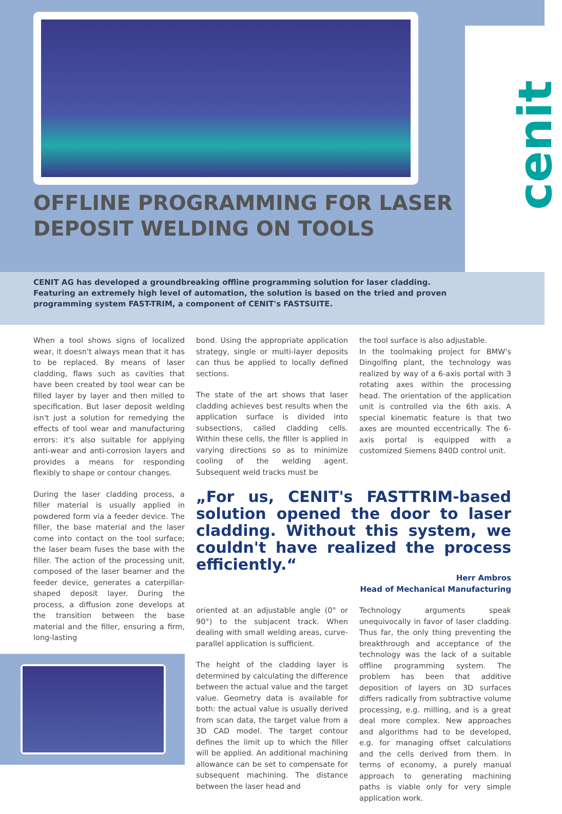cenit
OFFLINE PROGRAMMING FOR LASER
DEPOSIT WELDING ON TOOLS
CENIT AG has developed a groundbreaking offline programming solution for laser cladding. Featuring an extremely high level of automation, the solution is based on the tried and proven programming system FAST-TRIM, a component of CENIT's FASTSUITE.
When a tool shows signs of localized wear, it doesn't always mean that it has to be replaced. By means of laser cladding, flaws such as cavities that have been created by tool wear can be filled layer by layer and then milled to specification. But laser deposit welding isn't just a solution for remedying the effects of tool wear and manufacturing errors: it's also suitable for applying anti-wear and anti-corrosion layers and provides a means for responding flexibly to shape or contour changes.
During the laser cladding process, a filler material is usually applied in powdered form via a feeder device. The filler, the base material and the laser come into contact on the tool surface; the laser beam fuses the base with the filler. The action of the processing unit, composed of the laser beamer and the feeder device, generates a caterpillar-shaped deposit layer. During the process, a diffusion zone develops at the transition between the base material and the filler, ensuring a firm, long-lasting
bond. Using the appropriate application strategy, single or multi-layer deposits can thus be applied to locally defined sections.
The state of the art shows that laser cladding achieves best results when the application surface is divided into subsections, called cladding cells. Within these cells, the filler is applied in varying directions so as to minimize cooling of the welding agent. Subsequent weld tracks must be
the tool surface is also adjustable.
In the toolmaking project for BMW's Dingolfing plant, the technology was realized by way of a 6-axis portal with 3 rotating axes within the processing head. The orientation of the application unit is controlled via the 6th axis. A special kinematic feature is that two axes are mounted eccentrically. The 6-axis portal is equipped with a customized Siemens 840D control unit.
„For us, CENIT's FASTTRIM-based solution opened the door to laser cladding. Without this system, we couldn't have realized the process efficiently.“
Herr Ambros
Head of Mechanical Manufacturing
oriented at an adjustable angle (0° or 90°) to the subjacent track. When dealing with small welding areas, curve-parallel application is sufficient.
The height of the cladding layer is determined by calculating the difference between the actual value and the target value. Geometry data is available for both: the actual value is usually derived from scan data, the target value from a 3D CAD model. The target contour defines the limit up to which the filler will be applied. An additional machining allowance can be set to compensate for subsequent machining. The distance between the laser head and
Technology arguments speak unequivocally in favor of laser cladding. Thus far, the only thing preventing the breakthrough and acceptance of the technology was the lack of a suitable offline programming system. The problem has been that additive deposition of layers on 3D surfaces differs radically from subtractive volume processing, e.g. milling, and is a great deal more complex. New approaches and algorithms had to be developed, e.g. for managing offset calculations and the cells derived from them. In terms of economy, a purely manual approach to generating machining paths is viable only for very simple application work.